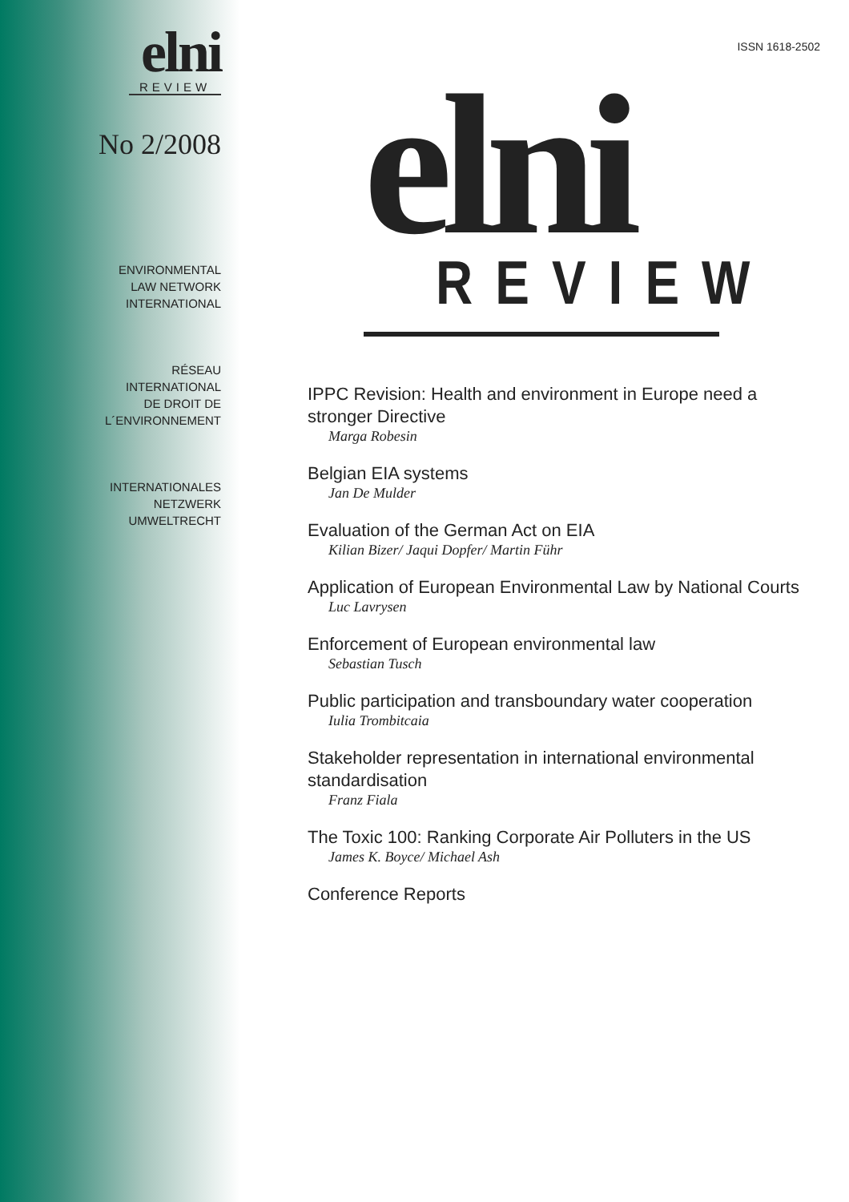elni
REVIEW
No 2/2008
ENVIRONMENTAL
LAW NETWORK
INTERNATIONAL
RÉSEAU
INTERNATIONAL
DE DROIT DE
L´ENVIRONNEMENT
INTERNATIONALES
NETZWERK
UMWELTRECHT
ISSN 1618-2502
elni
REVIEW
IPPC Revision: Health and environment in Europe need a stronger Directive
Marga Robesin
Belgian EIA systems
Jan De Mulder
Evaluation of the German Act on EIA
Kilian Bizer/ Jaqui Dopfer/ Martin Führ
Application of European Environmental Law by National Courts
Luc Lavrysen
Enforcement of European environmental law
Sebastian Tusch
Public participation and transboundary water cooperation
Iulia Trombitcaia
Stakeholder representation in international environmental standardisation
Franz Fiala
The Toxic 100: Ranking Corporate Air Polluters in the US
James K. Boyce/ Michael Ash
Conference Reports